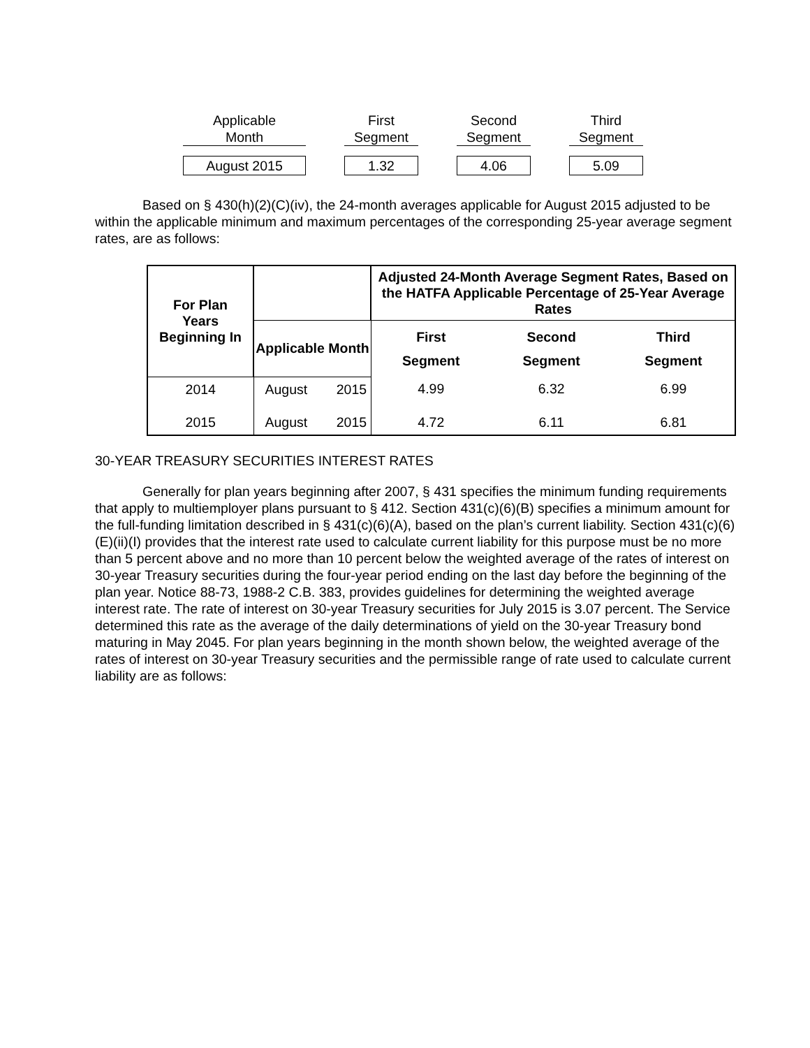| Applicable Month | | First Segment | | Second Segment | | Third Segment |
| August 2015 | | 1.32 | | 4.06 | | 5.09 |
Based on § 430(h)(2)(C)(iv), the 24-month averages applicable for August 2015 adjusted to be within the applicable minimum and maximum percentages of the corresponding 25-year average segment rates, are as follows:
| For Plan Years Beginning In | | | Adjusted 24-Month Average Segment Rates, Based on the HATFA Applicable Percentage of 25-Year Average Rates | | |
| --- | --- | --- | --- | --- | --- |
| | Applicable Month | | First Segment | Second Segment | Third Segment |
| 2014 | August | 2015 | 4.99 | 6.32 | 6.99 |
| 2015 | August | 2015 | 4.72 | 6.11 | 6.81 |
30-YEAR TREASURY SECURITIES INTEREST RATES
Generally for plan years beginning after 2007, § 431 specifies the minimum funding requirements that apply to multiemployer plans pursuant to § 412. Section 431(c)(6)(B) specifies a minimum amount for the full-funding limitation described in § 431(c)(6)(A), based on the plan’s current liability. Section 431(c)(6)(E)(ii)(I) provides that the interest rate used to calculate current liability for this purpose must be no more than 5 percent above and no more than 10 percent below the weighted average of the rates of interest on 30-year Treasury securities during the four-year period ending on the last day before the beginning of the plan year. Notice 88-73, 1988-2 C.B. 383, provides guidelines for determining the weighted average interest rate. The rate of interest on 30-year Treasury securities for July 2015 is 3.07 percent. The Service determined this rate as the average of the daily determinations of yield on the 30-year Treasury bond maturing in May 2045. For plan years beginning in the month shown below, the weighted average of the rates of interest on 30-year Treasury securities and the permissible range of rate used to calculate current liability are as follows: